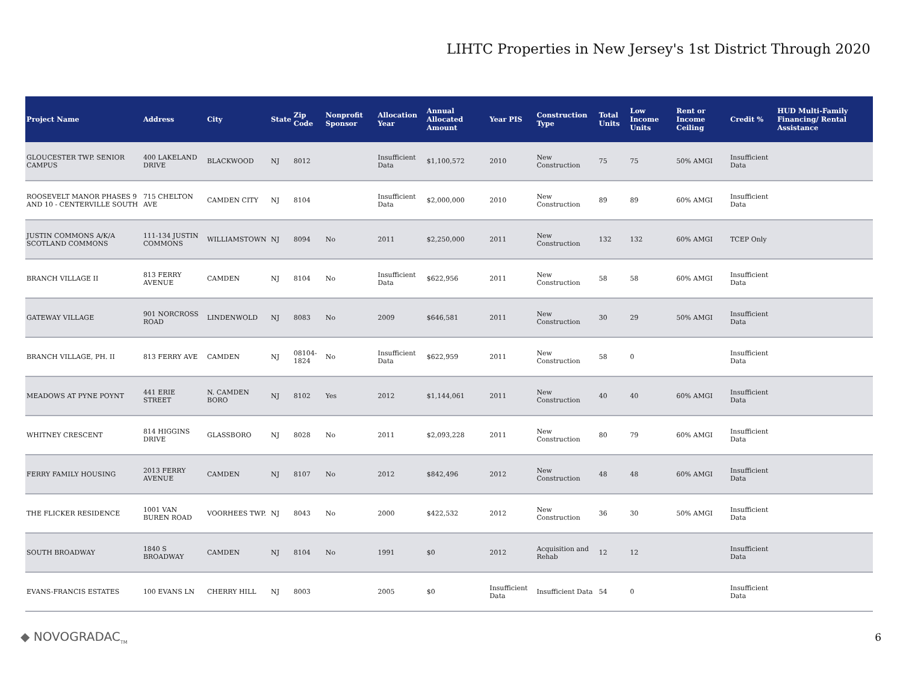LIHTC Properties in New Jersey's 1st District Through 2020
| Project Name | Address | City | State | Zip Code | Nonprofit Sponsor | Allocation Year | Annual Allocated Amount | Year PIS | Construction Type | Total Units | Low Income Units | Rent or Income Ceiling | Credit % | HUD Multi-Family Financing/ Rental Assistance |
| --- | --- | --- | --- | --- | --- | --- | --- | --- | --- | --- | --- | --- | --- | --- |
| GLOUCESTER TWP. SENIOR CAMPUS | 400 LAKELAND DRIVE | BLACKWOOD | NJ | 8012 | | Insufficient Data | $1,100,572 | 2010 | New Construction | 75 | 75 | 50% AMGI | Insufficient Data | |
| ROOSEVELT MANOR PHASES 9 AND 10 - CENTERVILLE SOUTH | 715 CHELTON AVE | CAMDEN CITY | NJ | 8104 | | Insufficient Data | $2,000,000 | 2010 | New Construction | 89 | 89 | 60% AMGI | Insufficient Data | |
| JUSTIN COMMONS A/K/A SCOTLAND COMMONS | 111-134 JUSTIN COMMONS | WILLIAMSTOWN | NJ | 8094 | No | 2011 | $2,250,000 | 2011 | New Construction | 132 | 132 | 60% AMGI | TCEP Only | |
| BRANCH VILLAGE II | 813 FERRY AVENUE | CAMDEN | NJ | 8104 | No | Insufficient Data | $622,956 | 2011 | New Construction | 58 | 58 | 60% AMGI | Insufficient Data | |
| GATEWAY VILLAGE | 901 NORCROSS ROAD | LINDENWOLD | NJ | 8083 | No | 2009 | $646,581 | 2011 | New Construction | 30 | 29 | 50% AMGI | Insufficient Data | |
| BRANCH VILLAGE, PH. II | 813 FERRY AVE | CAMDEN | NJ | 08104-1824 | No | Insufficient Data | $622,959 | 2011 | New Construction | 58 | 0 | | Insufficient Data | |
| MEADOWS AT PYNE POYNT | 441 ERIE STREET | N. CAMDEN BORO | NJ | 8102 | Yes | 2012 | $1,144,061 | 2011 | New Construction | 40 | 40 | 60% AMGI | Insufficient Data | |
| WHITNEY CRESCENT | 814 HIGGINS DRIVE | GLASSBORO | NJ | 8028 | No | 2011 | $2,093,228 | 2011 | New Construction | 80 | 79 | 60% AMGI | Insufficient Data | |
| FERRY FAMILY HOUSING | 2013 FERRY AVENUE | CAMDEN | NJ | 8107 | No | 2012 | $842,496 | 2012 | New Construction | 48 | 48 | 60% AMGI | Insufficient Data | |
| THE FLICKER RESIDENCE | 1001 VAN BUREN ROAD | VOORHEES TWP. | NJ | 8043 | No | 2000 | $422,532 | 2012 | New Construction | 36 | 30 | 50% AMGI | Insufficient Data | |
| SOUTH BROADWAY | 1840 S BROADWAY | CAMDEN | NJ | 8104 | No | 1991 | $0 | 2012 | Acquisition and Rehab | 12 | 12 | | Insufficient Data | |
| EVANS-FRANCIS ESTATES | 100 EVANS LN | CHERRY HILL | NJ | 8003 | | 2005 | $0 | Insufficient Data | Insufficient Data | 54 | 0 | | Insufficient Data | |
◆ NOVOGRADAC<sub>TM</sub>
6